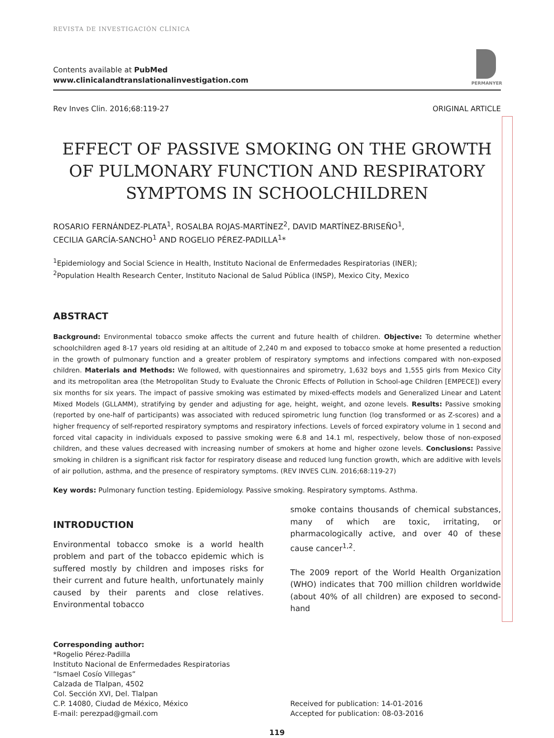REVISTA DE INVESTIGACIÓN CLÍNICA
Contents available at PubMed
www.clinicalandtranslationalinvestigation.com
PERMANYER
Rev Inves Clin. 2016;68:119-27 ORIGINAL ARTICLE
EFFECT OF PASSIVE SMOKING ON THE GROWTH OF PULMONARY FUNCTION AND RESPIRATORY SYMPTOMS IN SCHOOLCHILDREN
ROSARIO FERNÁNDEZ-PLATA<sup>1</sup>, ROSALBA ROJAS-MARTÍNEZ<sup>2</sup>, DAVID MARTÍNEZ-BRISEÑO<sup>1</sup>,
CECILIA GARCÍA-SANCHO<sup>1</sup> AND ROGELIO PÉREZ-PADILLA<sup>1</sup>*
<sup>1</sup> Epidemiology and Social Science in Health, Instituto Nacional de Enfermedades Respiratorias (INER);
<sup>2</sup> Population Health Research Center, Instituto Nacional de Salud Pública (INSP), Mexico City, Mexico
ABSTRACT
Background: Environmental tobacco smoke affects the current and future health of children. Objective: To determine whether schoolchildren aged 8-17 years old residing at an altitude of 2,240 m and exposed to tobacco smoke at home presented a reduction in the growth of pulmonary function and a greater problem of respiratory symptoms and infections compared with non-exposed children. Materials and Methods: We followed, with questionnaires and spirometry, 1,632 boys and 1,555 girls from Mexico City and its metropolitan area (the Metropolitan Study to Evaluate the Chronic Effects of Pollution in School-age Children [EMPECE]) every six months for six years. The impact of passive smoking was estimated by mixed-effects models and Generalized Linear and Latent Mixed Models (GLLAMM), stratifying by gender and adjusting for age, height, weight, and ozone levels. Results: Passive smoking (reported by one-half of participants) was associated with reduced spirometric lung function (log transformed or as Z-scores) and a higher frequency of self-reported respiratory symptoms and respiratory infections. Levels of forced expiratory volume in 1 second and forced vital capacity in individuals exposed to passive smoking were 6.8 and 14.1 ml, respectively, below those of non-exposed children, and these values decreased with increasing number of smokers at home and higher ozone levels. Conclusions: Passive smoking in children is a significant risk factor for respiratory disease and reduced lung function growth, which are additive with levels of air pollution, asthma, and the presence of respiratory symptoms. (REV INVES CLIN. 2016;68:119-27)
Key words: Pulmonary function testing. Epidemiology. Passive smoking. Respiratory symptoms. Asthma.
INTRODUCTION
Environmental tobacco smoke is a world health problem and part of the tobacco epidemic which is suffered mostly by children and imposes risks for their current and future health, unfortunately mainly caused by their parents and close relatives. Environmental tobacco
smoke contains thousands of chemical substances, many of which are toxic, irritating, or pharmacologically active, and over 40 of these cause cancer<sup>1,2</sup>.
The 2009 report of the World Health Organization (WHO) indicates that 700 million children worldwide (about 40% of all children) are exposed to second-hand
Corresponding author:
*Rogelio Pérez-Padilla
Instituto Nacional de Enfermedades Respiratorias
“Ismael Cosío Villegas”
Calzada de Tlalpan, 4502
Col. Sección XVI, Del. Tlalpan
C.P. 14080, Ciudad de México, México
E-mail: perezpad@gmail.com
Received for publication: 14-01-2016
Accepted for publication: 08-03-2016
119